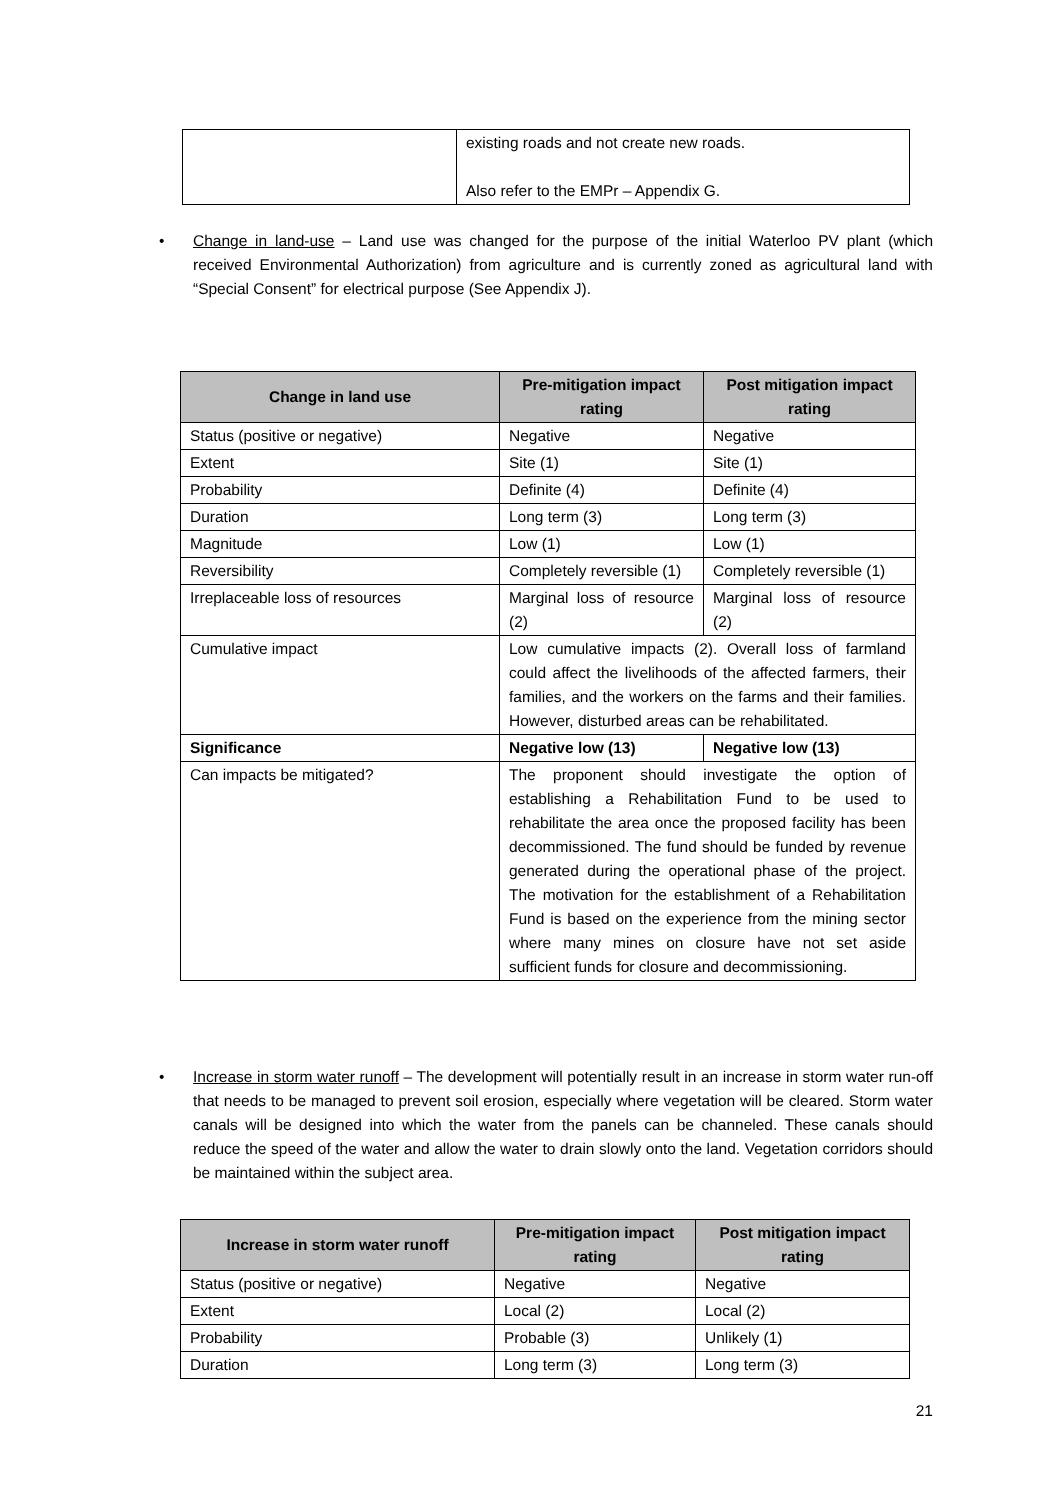| | existing roads and not create new roads. Also refer to the EMPr – Appendix G. |
• Change in land-use – Land use was changed for the purpose of the initial Waterloo PV plant (which received Environmental Authorization) from agriculture and is currently zoned as agricultural land with “Special Consent” for electrical purpose (See Appendix J).
| Change in land use | Pre-mitigation impact rating | Post mitigation impact rating |
| --- | --- | --- |
| Status (positive or negative) | Negative | Negative |
| Extent | Site (1) | Site (1) |
| Probability | Definite (4) | Definite (4) |
| Duration | Long term (3) | Long term (3) |
| Magnitude | Low (1) | Low (1) |
| Reversibility | Completely reversible (1) | Completely reversible (1) |
| Irreplaceable loss of resources | Marginal loss of resource (2) | Marginal loss of resource (2) |
| Cumulative impact | Low cumulative impacts (2). Overall loss of farmland could affect the livelihoods of the affected farmers, their families, and the workers on the farms and their families. However, disturbed areas can be rehabilitated. | |
| Significance | Negative low (13) | Negative low (13) |
| Can impacts be mitigated? | The proponent should investigate the option of establishing a Rehabilitation Fund to be used to rehabilitate the area once the proposed facility has been decommissioned. The fund should be funded by revenue generated during the operational phase of the project. The motivation for the establishment of a Rehabilitation Fund is based on the experience from the mining sector where many mines on closure have not set aside sufficient funds for closure and decommissioning. | |
• Increase in storm water runoff – The development will potentially result in an increase in storm water run-off that needs to be managed to prevent soil erosion, especially where vegetation will be cleared. Storm water canals will be designed into which the water from the panels can be channeled. These canals should reduce the speed of the water and allow the water to drain slowly onto the land. Vegetation corridors should be maintained within the subject area.
| Increase in storm water runoff | Pre-mitigation impact rating | Post mitigation impact rating |
| --- | --- | --- |
| Status (positive or negative) | Negative | Negative |
| Extent | Local (2) | Local (2) |
| Probability | Probable (3) | Unlikely (1) |
| Duration | Long term (3) | Long term (3) |
21